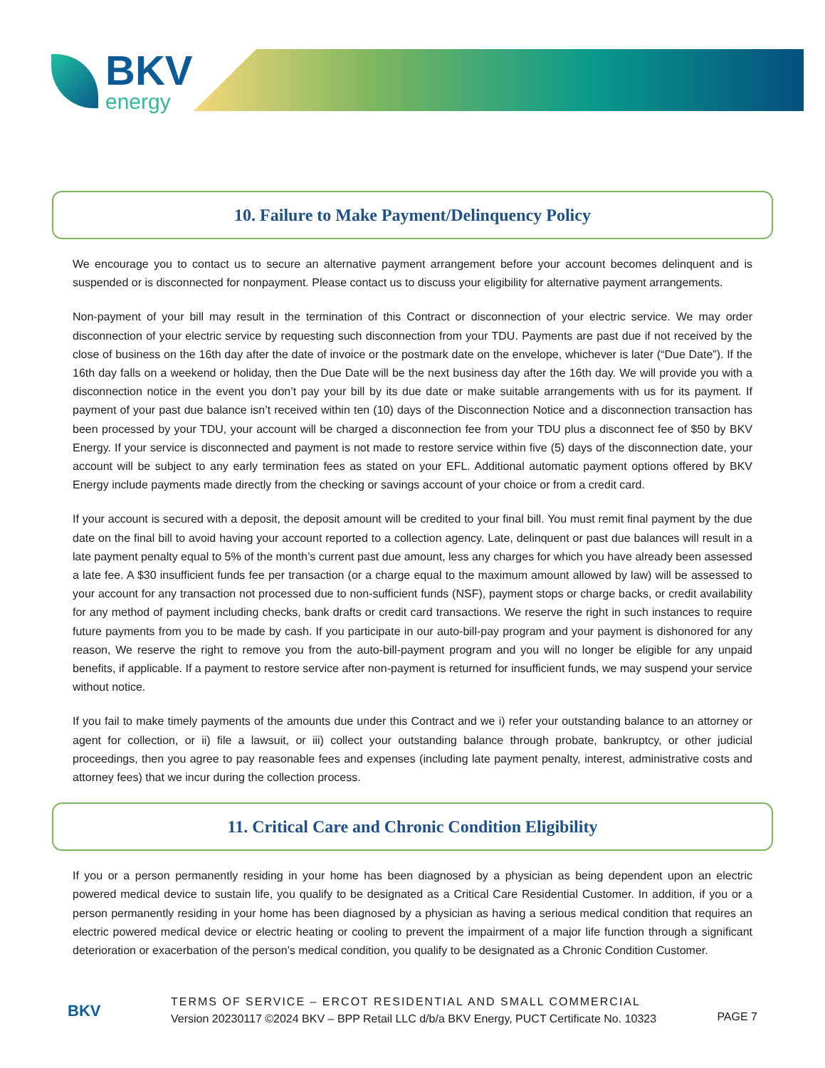BKV
energy
10. Failure to Make Payment/Delinquency Policy
We encourage you to contact us to secure an alternative payment arrangement before your account becomes delinquent and is suspended or is disconnected for nonpayment. Please contact us to discuss your eligibility for alternative payment arrangements.
Non-payment of your bill may result in the termination of this Contract or disconnection of your electric service. We may order disconnection of your electric service by requesting such disconnection from your TDU. Payments are past due if not received by the close of business on the 16th day after the date of invoice or the postmark date on the envelope, whichever is later (“Due Date”). If the 16th day falls on a weekend or holiday, then the Due Date will be the next business day after the 16th day. We will provide you with a disconnection notice in the event you don’t pay your bill by its due date or make suitable arrangements with us for its payment. If payment of your past due balance isn’t received within ten (10) days of the Disconnection Notice and a disconnection transaction has been processed by your TDU, your account will be charged a disconnection fee from your TDU plus a disconnect fee of $50 by BKV Energy. If your service is disconnected and payment is not made to restore service within five (5) days of the disconnection date, your account will be subject to any early termination fees as stated on your EFL. Additional automatic payment options offered by BKV Energy include payments made directly from the checking or savings account of your choice or from a credit card.
If your account is secured with a deposit, the deposit amount will be credited to your final bill. You must remit final payment by the due date on the final bill to avoid having your account reported to a collection agency. Late, delinquent or past due balances will result in a late payment penalty equal to 5% of the month’s current past due amount, less any charges for which you have already been assessed a late fee. A $30 insufficient funds fee per transaction (or a charge equal to the maximum amount allowed by law) will be assessed to your account for any transaction not processed due to non-sufficient funds (NSF), payment stops or charge backs, or credit availability for any method of payment including checks, bank drafts or credit card transactions. We reserve the right in such instances to require future payments from you to be made by cash. If you participate in our auto-bill-pay program and your payment is dishonored for any reason, We reserve the right to remove you from the auto-bill-payment program and you will no longer be eligible for any unpaid benefits, if applicable. If a payment to restore service after non-payment is returned for insufficient funds, we may suspend your service without notice.
If you fail to make timely payments of the amounts due under this Contract and we i) refer your outstanding balance to an attorney or agent for collection, or ii) file a lawsuit, or iii) collect your outstanding balance through probate, bankruptcy, or other judicial proceedings, then you agree to pay reasonable fees and expenses (including late payment penalty, interest, administrative costs and attorney fees) that we incur during the collection process.
11. Critical Care and Chronic Condition Eligibility
If you or a person permanently residing in your home has been diagnosed by a physician as being dependent upon an electric powered medical device to sustain life, you qualify to be designated as a Critical Care Residential Customer. In addition, if you or a person permanently residing in your home has been diagnosed by a physician as having a serious medical condition that requires an electric powered medical device or electric heating or cooling to prevent the impairment of a major life function through a significant deterioration or exacerbation of the person’s medical condition, you qualify to be designated as a Chronic Condition Customer.
BKV
TERMS OF SERVICE – ERCOT RESIDENTIAL AND SMALL COMMERCIAL
Version 20230117 ©2024 BKV – BPP Retail LLC d/b/a BKV Energy, PUCT Certificate No. 10323
PAGE 7